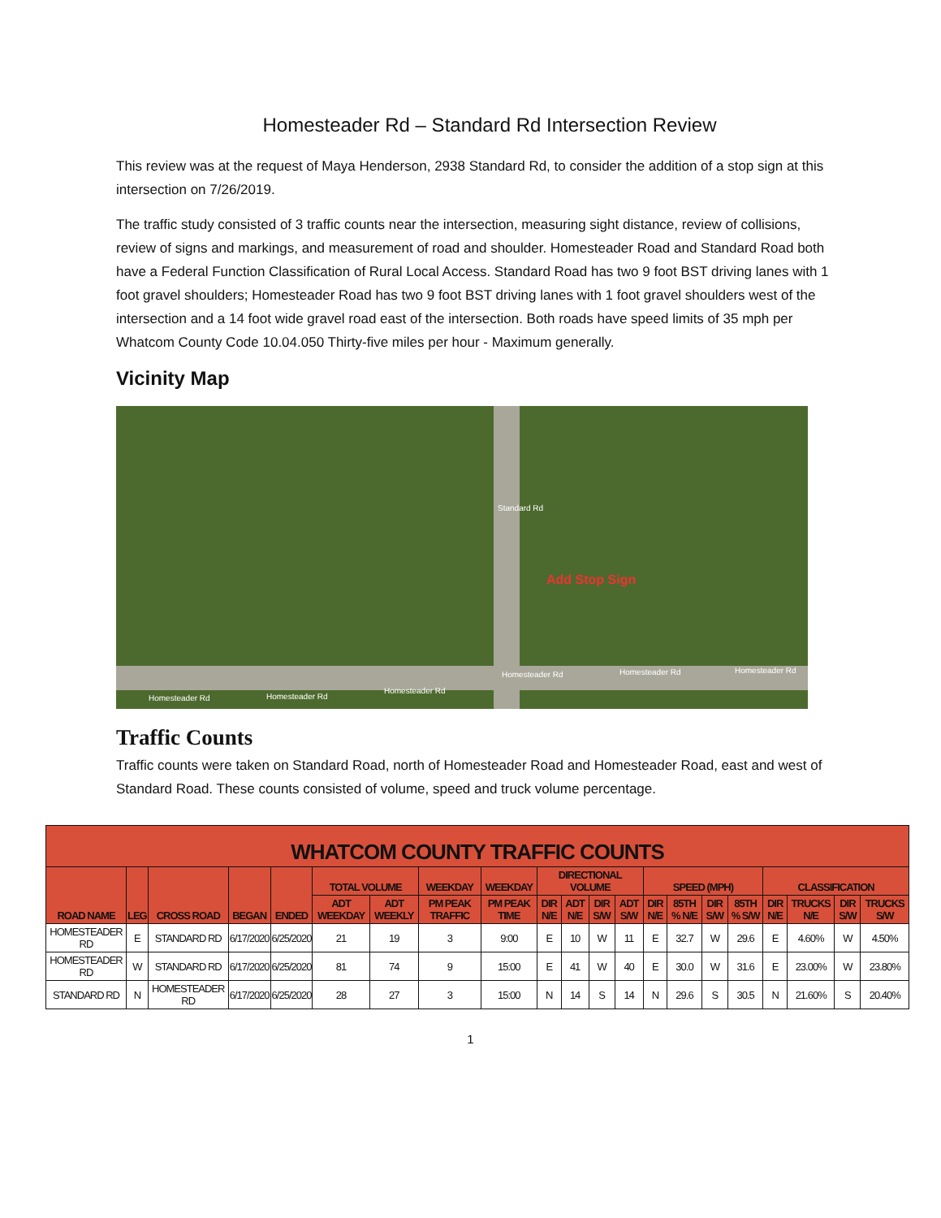Homesteader Rd – Standard Rd Intersection Review
This review was at the request of Maya Henderson, 2938 Standard Rd, to consider the addition of a stop sign at this intersection on 7/26/2019.
The traffic study consisted of 3 traffic counts near the intersection, measuring sight distance, review of collisions, review of signs and markings, and measurement of road and shoulder. Homesteader Road and Standard Road both have a Federal Function Classification of Rural Local Access. Standard Road has two 9 foot BST driving lanes with 1 foot gravel shoulders; Homesteader Road has two 9 foot BST driving lanes with 1 foot gravel shoulders west of the intersection and a 14 foot wide gravel road east of the intersection. Both roads have speed limits of 35 mph per Whatcom County Code 10.04.050 Thirty-five miles per hour - Maximum generally.
Vicinity Map
Standard Rd
Add Stop Sign
Homesteader Rd Homesteader Rd
Homesteader Rd
Homesteader Rd Homesteader Rd Homesteader Rd
Traffic Counts
Traffic counts were taken on Standard Road, north of Homesteader Road and Homesteader Road, east and west of Standard Road. These counts consisted of volume, speed and truck volume percentage.
| WHATCOM COUNTY TRAFFIC COUNTS | | | | | | | | | | | | | | | | | | | | |
| --- | --- | --- | --- | --- | --- | --- | --- | --- | --- | --- | --- | --- | --- | --- | --- | --- | --- | --- | --- | --- |
| ROAD NAME | LEG | CROSS ROAD | BEGAN | ENDED | TOTAL VOLUME | | WEEKDAY | WEEKDAY | DIRECTIONAL VOLUME | | | | SPEED (MPH) | | | | CLASSIFICATION | | | |
| | | | | | ADT WEEKDAY | ADT WEEKLY | PM PEAK TRAFFIC | PM PEAK TIME | DIR N/E | ADT N/E | DIR S/W | ADT S/W | DIR N/E | 85TH % N/E | DIR S/W | 85TH % S/W | DIR N/E | TRUCKS N/E | DIR S/W | TRUCKS S/W |
| HOMESTEADER RD | E | STANDARD RD | 6/17/2020 | 6/25/2020 | 21 | 19 | 3 | 9:00 | E | 10 | W | 11 | E | 32.7 | W | 29.6 | E | 4.60% | W | 4.50% |
| HOMESTEADER RD | W | STANDARD RD | 6/17/2020 | 6/25/2020 | 81 | 74 | 9 | 15:00 | E | 41 | W | 40 | E | 30.0 | W | 31.6 | E | 23.00% | W | 23.80% |
| STANDARD RD | N | HOMESTEADER RD | 6/17/2020 | 6/25/2020 | 28 | 27 | 3 | 15:00 | N | 14 | S | 14 | N | 29.6 | S | 30.5 | N | 21.60% | S | 20.40% |
1